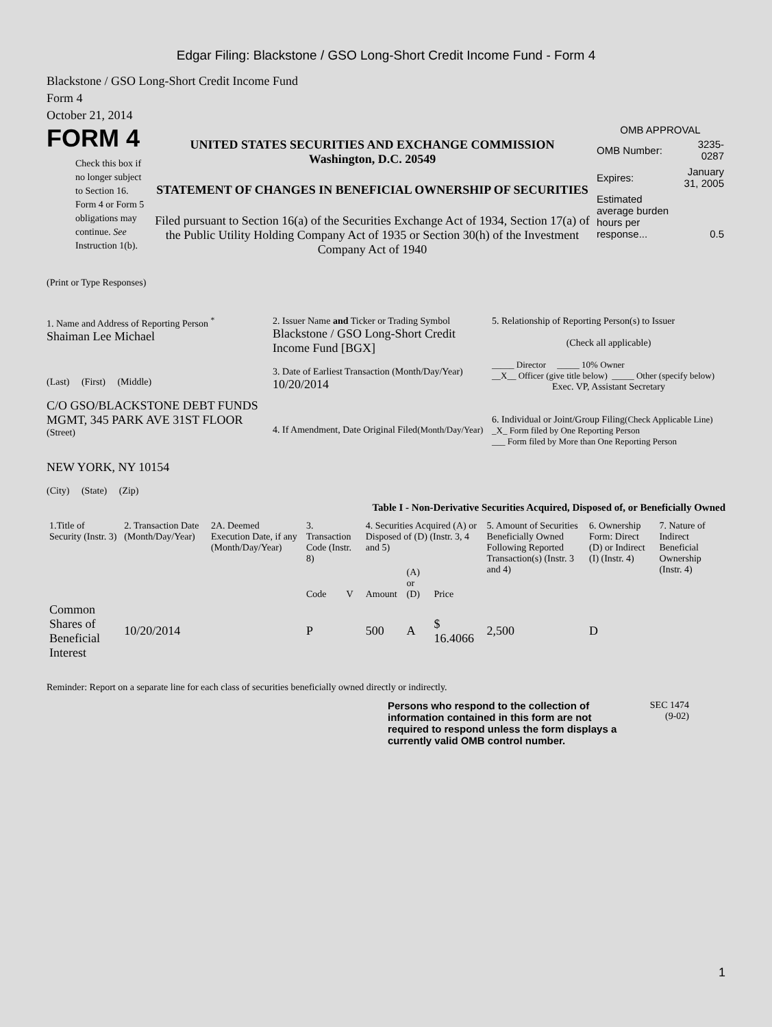Edgar Filing: Blackstone / GSO Long-Short Credit Income Fund - Form 4
Blackstone / GSO Long-Short Credit Income Fund
Form 4
October 21, 2014
FORM 4
Check this box if no longer subject to Section 16. Form 4 or Form 5 obligations may continue. See Instruction 1(b).
UNITED STATES SECURITIES AND EXCHANGE COMMISSION
Washington, D.C. 20549
STATEMENT OF CHANGES IN BENEFICIAL OWNERSHIP OF SECURITIES
Filed pursuant to Section 16(a) of the Securities Exchange Act of 1934, Section 17(a) of the Public Utility Holding Company Act of 1935 or Section 30(h) of the Investment Company Act of 1940
OMB APPROVAL
| OMB Number: | 3235-0287 |
| Expires: | January 31, 2005 |
| Estimated average burden hours per response... | 0.5 |
(Print or Type Responses)
1. Name and Address of Reporting Person <sup>*</sup>
Shaiman Lee Michael
(Last) (First) (Middle)
C/O GSO/BLACKSTONE DEBT FUNDS MGMT, 345 PARK AVE 31ST FLOOR
(Street)
NEW YORK, NY 10154
(City) (State) (Zip)
2. Issuer Name and Ticker or Trading Symbol
Blackstone / GSO Long-Short Credit Income Fund [BGX]
3. Date of Earliest Transaction (Month/Day/Year)
10/20/2014
4. If Amendment, Date Original Filed(Month/Day/Year)
5. Relationship of Reporting Person(s) to Issuer
(Check all applicable)
_____ Director _____ 10% Owner
__X__ Officer (give title below) _____ Other (specify below)
Exec. VP, Assistant Secretary
6. Individual or Joint/Group Filing(Check Applicable Line)
_X_ Form filed by One Reporting Person
___ Form filed by More than One Reporting Person
Table I - Non-Derivative Securities Acquired, Disposed of, or Beneficially Owned
| 1.Title of Security (Instr. 3) | 2. Transaction Date (Month/Day/Year) | 2A. Deemed Execution Date, if any (Month/Day/Year) | 3. Transaction Code (Instr. 8) | | 4. Securities Acquired (A) or Disposed of (D) (Instr. 3, 4 and 5) | | | 5. Amount of Securities Beneficially Owned Following Reported Transaction(s) (Instr. 3 and 4) | 6. Ownership Form: Direct (D) or Indirect (I) (Instr. 4) | 7. Nature of Indirect Beneficial Ownership (Instr. 4) |
| --- | --- | --- | --- | --- | --- | --- | --- | --- | --- | --- |
| | | | Code | V | Amount | (A) or (D) | Price | | | |
| Common Shares of Beneficial Interest | 10/20/2014 | | P | | 500 | A | $ 16.4066 | 2,500 | D | |
Reminder: Report on a separate line for each class of securities beneficially owned directly or indirectly.
Persons who respond to the collection of information contained in this form are not required to respond unless the form displays a currently valid OMB control number.
SEC 1474
(9-02)
1